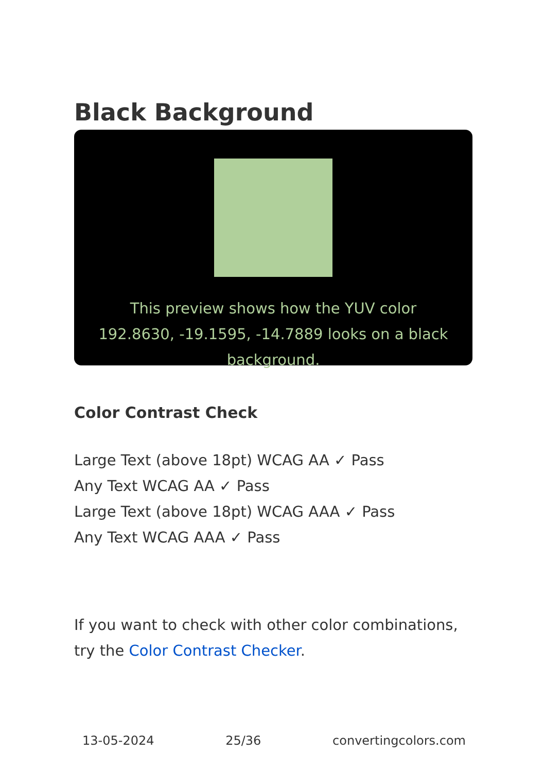Black Background
This preview shows how the YUV color 192.8630, -19.1595, -14.7889 looks on a black background.
Color Contrast Check
Large Text (above 18pt) WCAG AA ✓ Pass
Any Text WCAG AA ✓ Pass
Large Text (above 18pt) WCAG AAA ✓ Pass
Any Text WCAG AAA ✓ Pass
If you want to check with other color combinations, try the Color Contrast Checker.
13-05-2024 25/36 convertingcolors.com